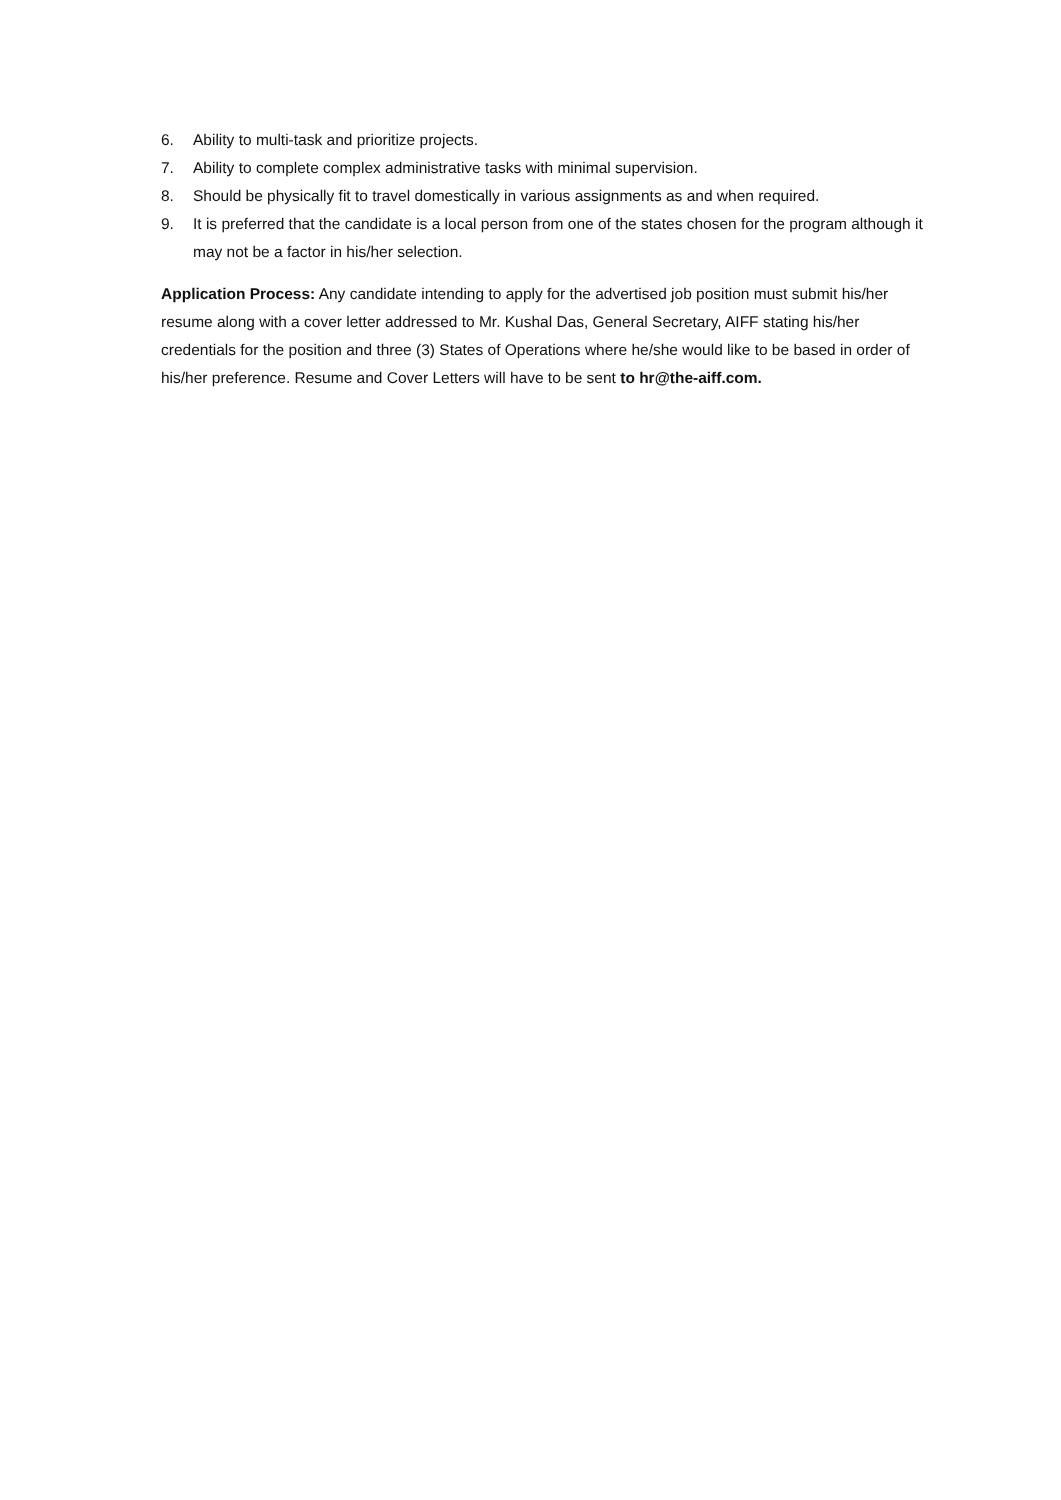6. Ability to multi-task and prioritize projects.
7. Ability to complete complex administrative tasks with minimal supervision.
8. Should be physically fit to travel domestically in various assignments as and when required.
9. It is preferred that the candidate is a local person from one of the states chosen for the program although it may not be a factor in his/her selection.
Application Process: Any candidate intending to apply for the advertised job position must submit his/her resume along with a cover letter addressed to Mr. Kushal Das, General Secretary, AIFF stating his/her credentials for the position and three (3) States of Operations where he/she would like to be based in order of his/her preference. Resume and Cover Letters will have to be sent to hr@the-aiff.com.